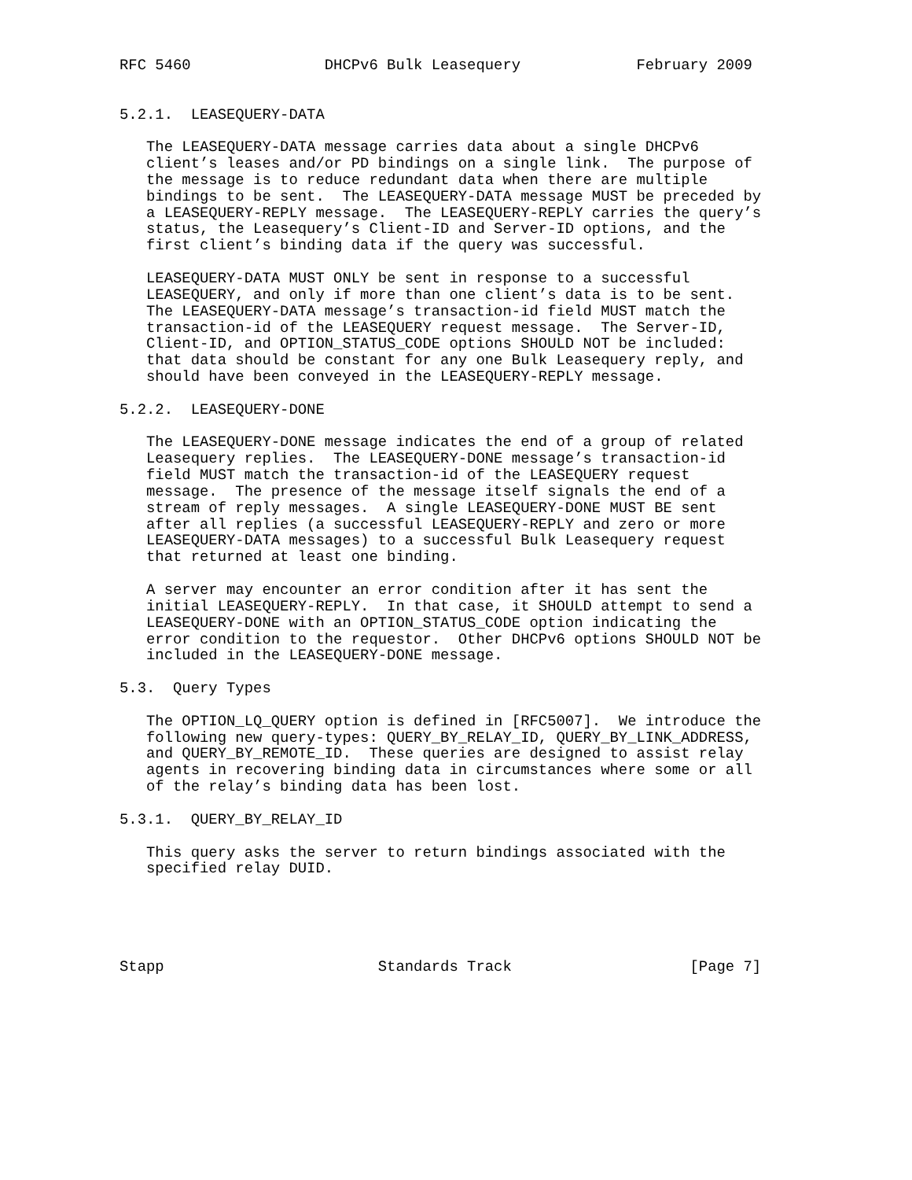RFC 5460               DHCPv6 Bulk Leasequery             February 2009


5.2.1.  LEASEQUERY-DATA

   The LEASEQUERY-DATA message carries data about a single DHCPv6
   client’s leases and/or PD bindings on a single link.  The purpose of
   the message is to reduce redundant data when there are multiple
   bindings to be sent.  The LEASEQUERY-DATA message MUST be preceded by
   a LEASEQUERY-REPLY message.  The LEASEQUERY-REPLY carries the query’s
   status, the Leasequery’s Client-ID and Server-ID options, and the
   first client’s binding data if the query was successful.

   LEASEQUERY-DATA MUST ONLY be sent in response to a successful
   LEASEQUERY, and only if more than one client’s data is to be sent.
   The LEASEQUERY-DATA message’s transaction-id field MUST match the
   transaction-id of the LEASEQUERY request message.  The Server-ID,
   Client-ID, and OPTION_STATUS_CODE options SHOULD NOT be included:
   that data should be constant for any one Bulk Leasequery reply, and
   should have been conveyed in the LEASEQUERY-REPLY message.

5.2.2.  LEASEQUERY-DONE

   The LEASEQUERY-DONE message indicates the end of a group of related
   Leasequery replies.  The LEASEQUERY-DONE message’s transaction-id
   field MUST match the transaction-id of the LEASEQUERY request
   message.  The presence of the message itself signals the end of a
   stream of reply messages.  A single LEASEQUERY-DONE MUST BE sent
   after all replies (a successful LEASEQUERY-REPLY and zero or more
   LEASEQUERY-DATA messages) to a successful Bulk Leasequery request
   that returned at least one binding.

   A server may encounter an error condition after it has sent the
   initial LEASEQUERY-REPLY.  In that case, it SHOULD attempt to send a
   LEASEQUERY-DONE with an OPTION_STATUS_CODE option indicating the
   error condition to the requestor.  Other DHCPv6 options SHOULD NOT be
   included in the LEASEQUERY-DONE message.

5.3.  Query Types

   The OPTION_LQ_QUERY option is defined in [RFC5007].  We introduce the
   following new query-types: QUERY_BY_RELAY_ID, QUERY_BY_LINK_ADDRESS,
   and QUERY_BY_REMOTE_ID.  These queries are designed to assist relay
   agents in recovering binding data in circumstances where some or all
   of the relay’s binding data has been lost.

5.3.1.  QUERY_BY_RELAY_ID

   This query asks the server to return bindings associated with the
   specified relay DUID.





Stapp                        Standards Track                    [Page 7]